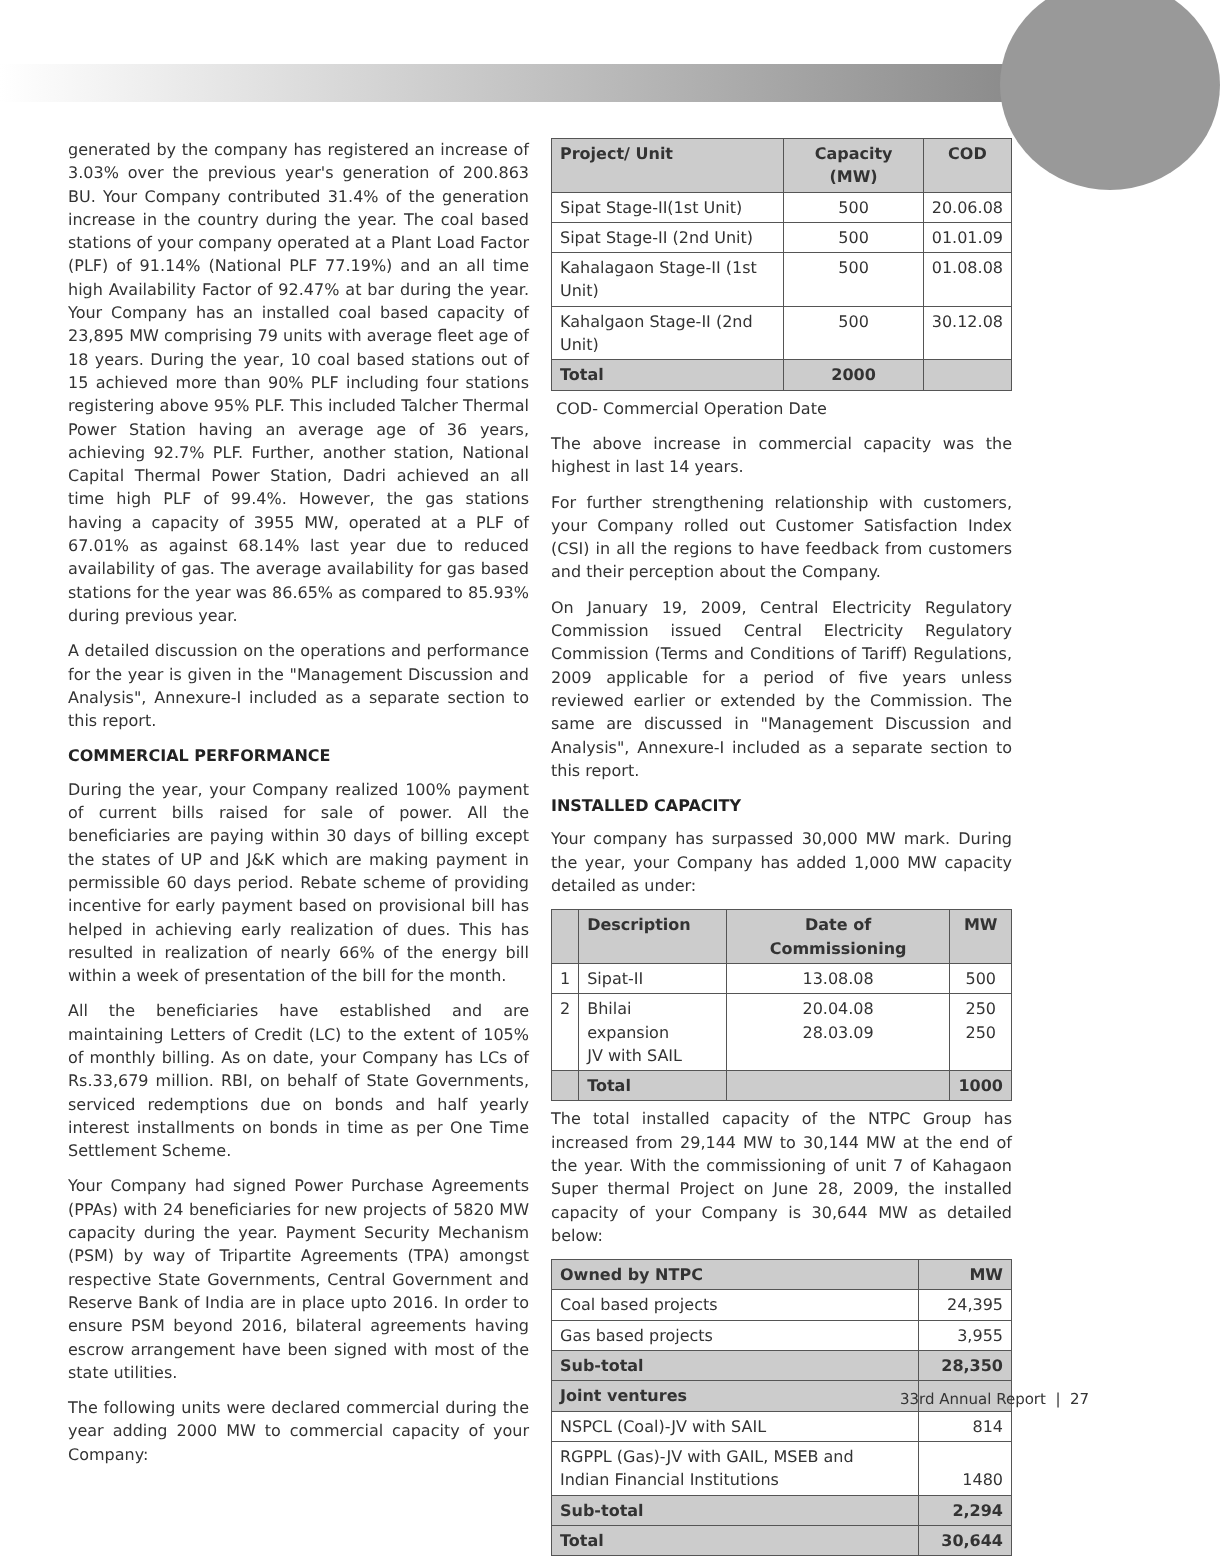generated by the company has registered an increase of 3.03% over the previous year's generation of 200.863 BU. Your Company contributed 31.4% of the generation increase in the country during the year. The coal based stations of your company operated at a Plant Load Factor (PLF) of 91.14% (National PLF 77.19%) and an all time high Availability Factor of 92.47% at bar during the year. Your Company has an installed coal based capacity of 23,895 MW comprising 79 units with average fleet age of 18 years. During the year, 10 coal based stations out of 15 achieved more than 90% PLF including four stations registering above 95% PLF. This included Talcher Thermal Power Station having an average age of 36 years, achieving 92.7% PLF. Further, another station, National Capital Thermal Power Station, Dadri achieved an all time high PLF of 99.4%. However, the gas stations having a capacity of 3955 MW, operated at a PLF of 67.01% as against 68.14% last year due to reduced availability of gas. The average availability for gas based stations for the year was 86.65% as compared to 85.93% during previous year.
A detailed discussion on the operations and performance for the year is given in the "Management Discussion and Analysis", Annexure-I included as a separate section to this report.
COMMERCIAL PERFORMANCE
During the year, your Company realized 100% payment of current bills raised for sale of power. All the beneficiaries are paying within 30 days of billing except the states of UP and J&K which are making payment in permissible 60 days period. Rebate scheme of providing incentive for early payment based on provisional bill has helped in achieving early realization of dues. This has resulted in realization of nearly 66% of the energy bill within a week of presentation of the bill for the month.
All the beneficiaries have established and are maintaining Letters of Credit (LC) to the extent of 105% of monthly billing. As on date, your Company has LCs of Rs.33,679 million. RBI, on behalf of State Governments, serviced redemptions due on bonds and half yearly interest installments on bonds in time as per One Time Settlement Scheme.
Your Company had signed Power Purchase Agreements (PPAs) with 24 beneficiaries for new projects of 5820 MW capacity during the year. Payment Security Mechanism (PSM) by way of Tripartite Agreements (TPA) amongst respective State Governments, Central Government and Reserve Bank of India are in place upto 2016. In order to ensure PSM beyond 2016, bilateral agreements having escrow arrangement have been signed with most of the state utilities.
The following units were declared commercial during the year adding 2000 MW to commercial capacity of your Company:
| Project/ Unit | Capacity (MW) | COD |
| --- | --- | --- |
| Sipat Stage-II(1st Unit) | 500 | 20.06.08 |
| Sipat Stage-II (2nd Unit) | 500 | 01.01.09 |
| Kahalagaon Stage-II (1st Unit) | 500 | 01.08.08 |
| Kahalgaon Stage-II (2nd Unit) | 500 | 30.12.08 |
| Total | 2000 | |
COD- Commercial Operation Date
The above increase in commercial capacity was the highest in last 14 years.
For further strengthening relationship with customers, your Company rolled out Customer Satisfaction Index (CSI) in all the regions to have feedback from customers and their perception about the Company.
On January 19, 2009, Central Electricity Regulatory Commission issued Central Electricity Regulatory Commission (Terms and Conditions of Tariff) Regulations, 2009 applicable for a period of five years unless reviewed earlier or extended by the Commission. The same are discussed in "Management Discussion and Analysis", Annexure-I included as a separate section to this report.
INSTALLED CAPACITY
Your company has surpassed 30,000 MW mark. During the year, your Company has added 1,000 MW capacity detailed as under:
| | Description | Date of Commissioning | MW |
| --- | --- | --- | --- |
| 1 | Sipat-II | 13.08.08 | 500 |
| 2 | Bhilai expansion JV with SAIL | 20.04.08 28.03.09 | 250 250 |
| | Total | | 1000 |
The total installed capacity of the NTPC Group has increased from 29,144 MW to 30,144 MW at the end of the year. With the commissioning of unit 7 of Kahagaon Super thermal Project on June 28, 2009, the installed capacity of your Company is 30,644 MW as detailed below:
| Owned by NTPC | MW |
| --- | --- |
| Coal based projects | 24,395 |
| Gas based projects | 3,955 |
| Sub-total | 28,350 |
| Joint ventures | |
| NSPCL (Coal)-JV with SAIL | 814 |
| RGPPL (Gas)-JV with GAIL, MSEB and Indian Financial Institutions | 1480 |
| Sub-total | 2,294 |
| Total | 30,644 |
33rd Annual Report | 27